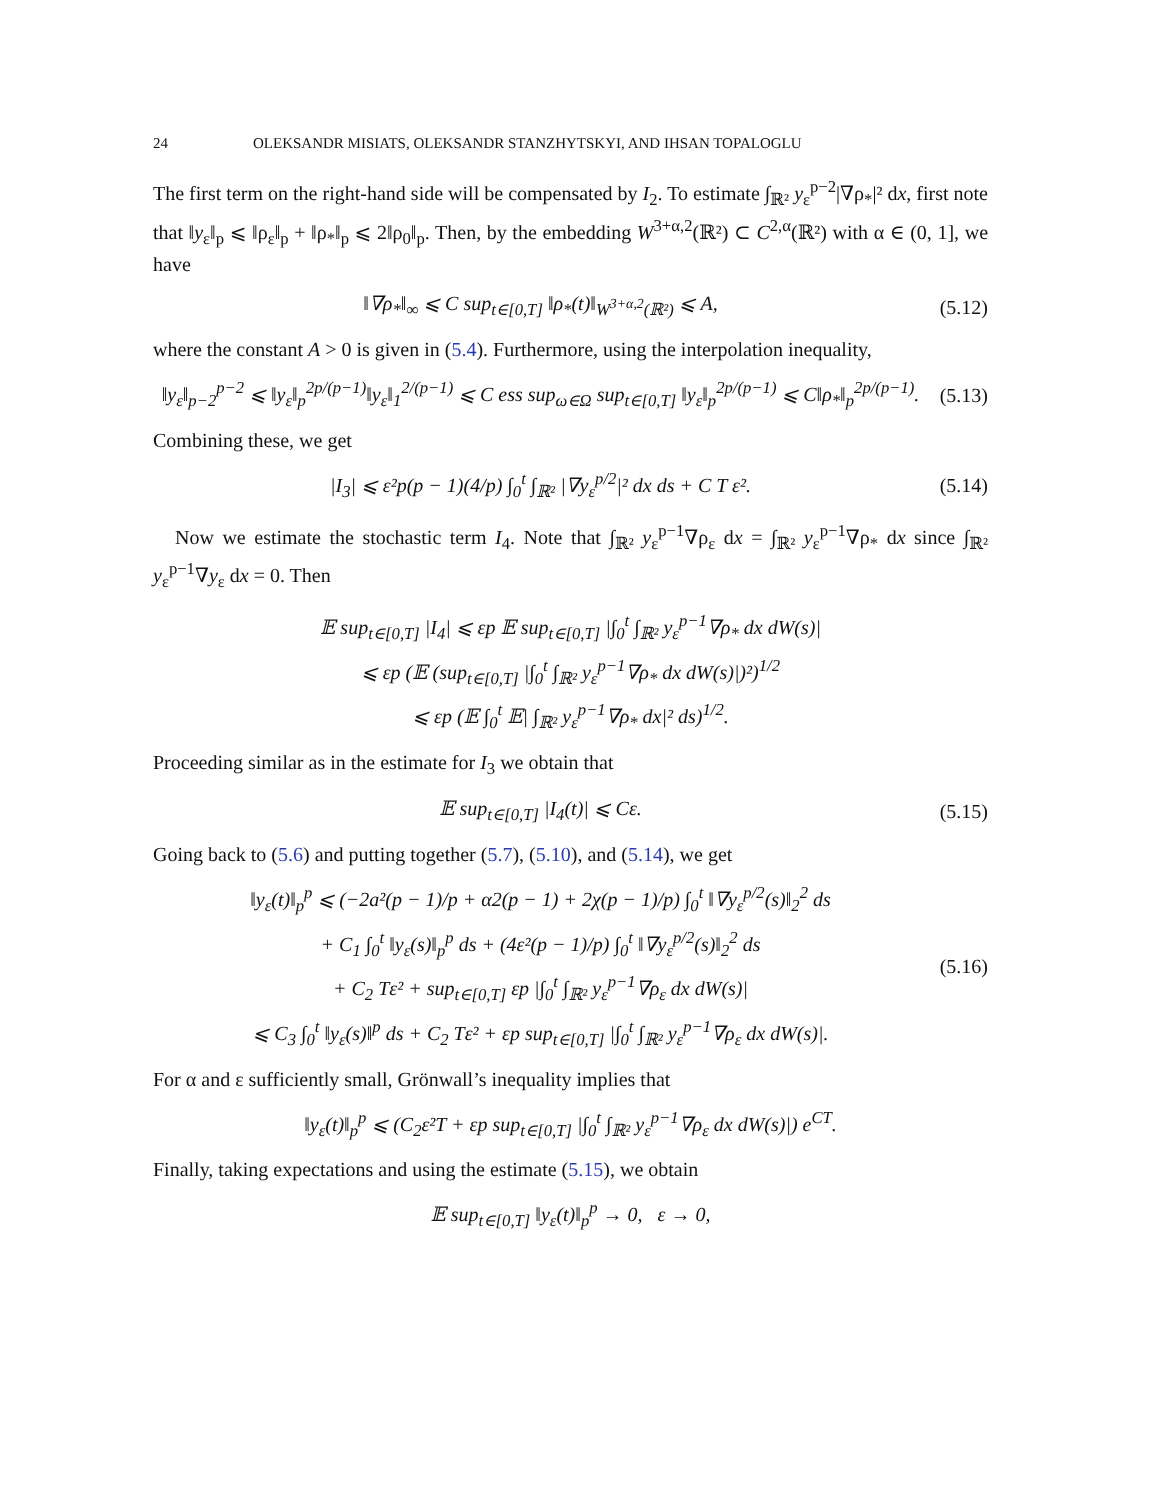24 OLEKSANDR MISIATS, OLEKSANDR STANZHYTSKYI, AND IHSAN TOPALOGLU
The first term on the right-hand side will be compensated by I<sub>2</sub>. To estimate ∫<sub>ℝ²</sub> y<sub>ε</sub><sup>p−2</sup>|∇ρ<sub>*</sub>|² dx, first note that ‖y<sub>ε</sub>‖<sub>p</sub> ⩽ ‖ρ<sub>ε</sub>‖<sub>p</sub> + ‖ρ<sub>*</sub>‖<sub>p</sub> ⩽ 2‖ρ<sub>0</sub>‖<sub>p</sub>. Then, by the embedding W<sup>3+α,2</sup>(ℝ²) ⊂ C<sup>2,α</sup>(ℝ²) with α ∈ (0, 1], we have
‖∇ρ<sub>*</sub>‖<sub>∞</sub> ⩽ C sup<sub>t∈[0,T]</sub> ‖ρ<sub>*</sub>(t)‖<sub>W<sup>3+α,2</sup>(ℝ²)</sub> ⩽ A, (5.12)
where the constant A > 0 is given in (5.4). Furthermore, using the interpolation inequality,
‖y<sub>ε</sub>‖<sub>p−2</sub><sup>p−2</sup> ⩽ ‖y<sub>ε</sub>‖<sub>p</sub><sup>2p/(p−1)</sup>‖y<sub>ε</sub>‖<sub>1</sub><sup>2/(p−1)</sup> ⩽ C ess sup<sub>ω∈Ω</sub> sup<sub>t∈[0,T]</sub> ‖y<sub>ε</sub>‖<sub>p</sub><sup>2p/(p−1)</sup> ⩽ C‖ρ<sub>*</sub>‖<sub>p</sub><sup>2p/(p−1)</sup>. (5.13)
Combining these, we get
|I<sub>3</sub>| ⩽ ε²p(p − 1)(4/p) ∫<sub>0</sub><sup>t</sup> ∫<sub>ℝ²</sub> |∇y<sub>ε</sub><sup>p/2</sup>|² dx ds + C T ε². (5.14)
Now we estimate the stochastic term I<sub>4</sub>. Note that ∫<sub>ℝ²</sub> y<sub>ε</sub><sup>p−1</sup>∇ρ<sub>ε</sub> dx = ∫<sub>ℝ²</sub> y<sub>ε</sub><sup>p−1</sup>∇ρ<sub>*</sub> dx since ∫<sub>ℝ²</sub> y<sub>ε</sub><sup>p−1</sup>∇y<sub>ε</sub> dx = 0. Then
𝔼 sup<sub>t∈[0,T]</sub> |I<sub>4</sub>| ⩽ εp 𝔼 sup<sub>t∈[0,T]</sub> |∫<sub>0</sub><sup>t</sup> ∫<sub>ℝ²</sub> y<sub>ε</sub><sup>p−1</sup>∇ρ<sub>*</sub> dx dW(s)|
⩽ εp (𝔼 (sup<sub>t∈[0,T]</sub> |∫<sub>0</sub><sup>t</sup> ∫<sub>ℝ²</sub> y<sub>ε</sub><sup>p−1</sup>∇ρ<sub>*</sub> dx dW(s)|)²)<sup>1/2</sup>
⩽ εp (𝔼 ∫<sub>0</sub><sup>t</sup> 𝔼| ∫<sub>ℝ²</sub> y<sub>ε</sub><sup>p−1</sup>∇ρ<sub>*</sub> dx|² ds)<sup>1/2</sup>.
Proceeding similar as in the estimate for I<sub>3</sub> we obtain that
𝔼 sup<sub>t∈[0,T]</sub> |I<sub>4</sub>(t)| ⩽ Cε. (5.15)
Going back to (5.6) and putting together (5.7), (5.10), and (5.14), we get
‖y<sub>ε</sub>(t)‖<sub>p</sub><sup>p</sup> ⩽ (−2a²(p − 1)/p + α2(p − 1) + 2χ(p − 1)/p) ∫<sub>0</sub><sup>t</sup> ‖∇y<sub>ε</sub><sup>p/2</sup>(s)‖<sub>2</sub><sup>2</sup> ds
+ C<sub>1</sub> ∫<sub>0</sub><sup>t</sup> ‖y<sub>ε</sub>(s)‖<sub>p</sub><sup>p</sup> ds + (4ε²(p − 1)/p) ∫<sub>0</sub><sup>t</sup> ‖∇y<sub>ε</sub><sup>p/2</sup>(s)‖<sub>2</sub><sup>2</sup> ds
+ C<sub>2</sub> Tε² + sup<sub>t∈[0,T]</sub> εp |∫<sub>0</sub><sup>t</sup> ∫<sub>ℝ²</sub> y<sub>ε</sub><sup>p−1</sup>∇ρ<sub>ε</sub> dx dW(s)|
⩽ C<sub>3</sub> ∫<sub>0</sub><sup>t</sup> ‖y<sub>ε</sub>(s)‖<sup>p</sup> ds + C<sub>2</sub> Tε² + εp sup<sub>t∈[0,T]</sub> |∫<sub>0</sub><sup>t</sup> ∫<sub>ℝ²</sub> y<sub>ε</sub><sup>p−1</sup>∇ρ<sub>ε</sub> dx dW(s)|. (5.16)
For α and ε sufficiently small, Grönwall’s inequality implies that
‖y<sub>ε</sub>(t)‖<sub>p</sub><sup>p</sup> ⩽ (C<sub>2</sub>ε²T + εp sup<sub>t∈[0,T]</sub> |∫<sub>0</sub><sup>t</sup> ∫<sub>ℝ²</sub> y<sub>ε</sub><sup>p−1</sup>∇ρ<sub>ε</sub> dx dW(s)|) e<sup>CT</sup>.
Finally, taking expectations and using the estimate (5.15), we obtain
𝔼 sup<sub>t∈[0,T]</sub> ‖y<sub>ε</sub>(t)‖<sub>p</sub><sup>p</sup> → 0, ε → 0,